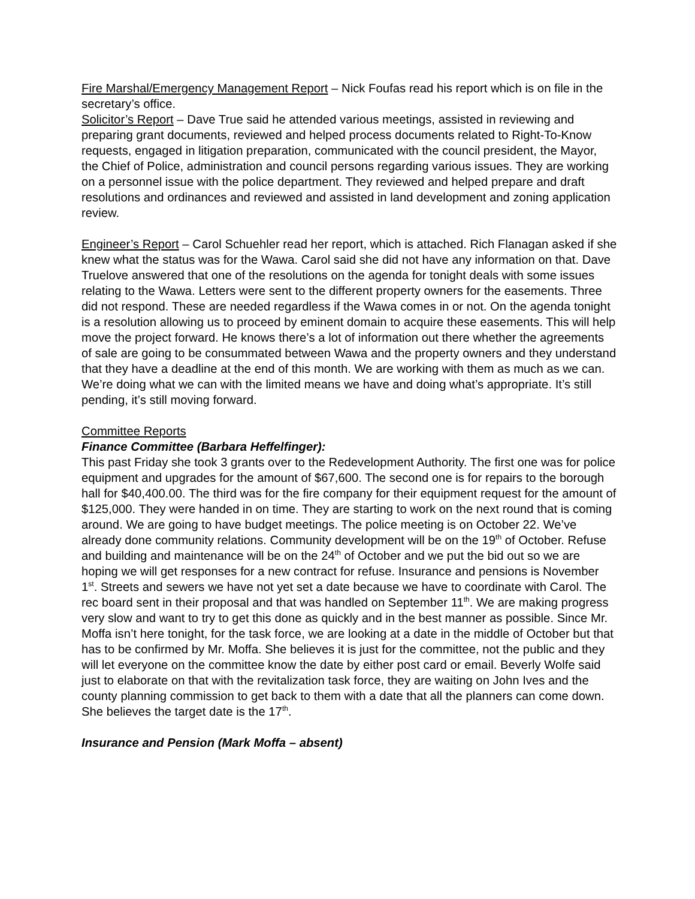Fire Marshal/Emergency Management Report – Nick Foufas read his report which is on file in the secretary’s office.
Solicitor’s Report – Dave True said he attended various meetings, assisted in reviewing and preparing grant documents, reviewed and helped process documents related to Right-To-Know requests, engaged in litigation preparation, communicated with the council president, the Mayor, the Chief of Police, administration and council persons regarding various issues. They are working on a personnel issue with the police department. They reviewed and helped prepare and draft resolutions and ordinances and reviewed and assisted in land development and zoning application review.
Engineer’s Report – Carol Schuehler read her report, which is attached. Rich Flanagan asked if she knew what the status was for the Wawa. Carol said she did not have any information on that. Dave Truelove answered that one of the resolutions on the agenda for tonight deals with some issues relating to the Wawa. Letters were sent to the different property owners for the easements. Three did not respond. These are needed regardless if the Wawa comes in or not. On the agenda tonight is a resolution allowing us to proceed by eminent domain to acquire these easements. This will help move the project forward. He knows there’s a lot of information out there whether the agreements of sale are going to be consummated between Wawa and the property owners and they understand that they have a deadline at the end of this month. We are working with them as much as we can. We’re doing what we can with the limited means we have and doing what’s appropriate. It’s still pending, it’s still moving forward.
Committee Reports
Finance Committee (Barbara Heffelfinger):
This past Friday she took 3 grants over to the Redevelopment Authority. The first one was for police equipment and upgrades for the amount of $67,600. The second one is for repairs to the borough hall for $40,400.00. The third was for the fire company for their equipment request for the amount of $125,000. They were handed in on time. They are starting to work on the next round that is coming around. We are going to have budget meetings. The police meeting is on October 22. We’ve already done community relations. Community development will be on the 19<sup>th</sup> of October. Refuse and building and maintenance will be on the 24<sup>th</sup> of October and we put the bid out so we are hoping we will get responses for a new contract for refuse. Insurance and pensions is November 1<sup>st</sup>. Streets and sewers we have not yet set a date because we have to coordinate with Carol. The rec board sent in their proposal and that was handled on September 11<sup>th</sup>. We are making progress very slow and want to try to get this done as quickly and in the best manner as possible. Since Mr. Moffa isn’t here tonight, for the task force, we are looking at a date in the middle of October but that has to be confirmed by Mr. Moffa. She believes it is just for the committee, not the public and they will let everyone on the committee know the date by either post card or email. Beverly Wolfe said just to elaborate on that with the revitalization task force, they are waiting on John Ives and the county planning commission to get back to them with a date that all the planners can come down. She believes the target date is the 17<sup>th</sup>.
Insurance and Pension (Mark Moffa – absent)